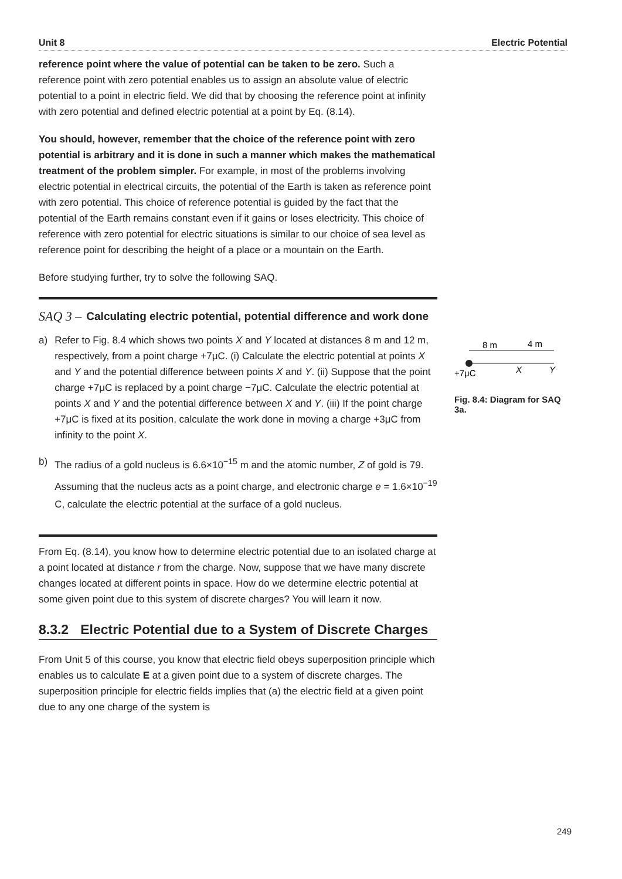Unit 8 Electric Potential
reference point where the value of potential can be taken to be zero. Such a reference point with zero potential enables us to assign an absolute value of electric potential to a point in electric field. We did that by choosing the reference point at infinity with zero potential and defined electric potential at a point by Eq. (8.14).
You should, however, remember that the choice of the reference point with zero potential is arbitrary and it is done in such a manner which makes the mathematical treatment of the problem simpler. For example, in most of the problems involving electric potential in electrical circuits, the potential of the Earth is taken as reference point with zero potential. This choice of reference potential is guided by the fact that the potential of the Earth remains constant even if it gains or loses electricity. This choice of reference with zero potential for electric situations is similar to our choice of sea level as reference point for describing the height of a place or a mountain on the Earth.
Before studying further, try to solve the following SAQ.
SAQ 3 – Calculating electric potential, potential difference and work done
a) Refer to Fig. 8.4 which shows two points X and Y located at distances 8 m and 12 m, respectively, from a point charge +7μC. (i) Calculate the electric potential at points X and Y and the potential difference between points X and Y. (ii) Suppose that the point charge +7μC is replaced by a point charge −7μC. Calculate the electric potential at points X and Y and the potential difference between X and Y. (iii) If the point charge +7μC is fixed at its position, calculate the work done in moving a charge +3μC from infinity to the point X.
b) The radius of a gold nucleus is 6.6×10<sup>−15</sup> m and the atomic number, Z of gold is 79. Assuming that the nucleus acts as a point charge, and electronic charge e = 1.6×10<sup>−19</sup> C, calculate the electric potential at the surface of a gold nucleus.
From Eq. (8.14), you know how to determine electric potential due to an isolated charge at a point located at distance r from the charge. Now, suppose that we have many discrete changes located at different points in space. How do we determine electric potential at some given point due to this system of discrete charges? You will learn it now.
8.3.2 Electric Potential due to a System of Discrete Charges
From Unit 5 of this course, you know that electric field obeys superposition principle which enables us to calculate E at a given point due to a system of discrete charges. The superposition principle for electric fields implies that (a) the electric field at a given point due to any one charge of the system is
8 m
4 m
+7μC
X
Y
Fig. 8.4: Diagram for SAQ 3a.
249